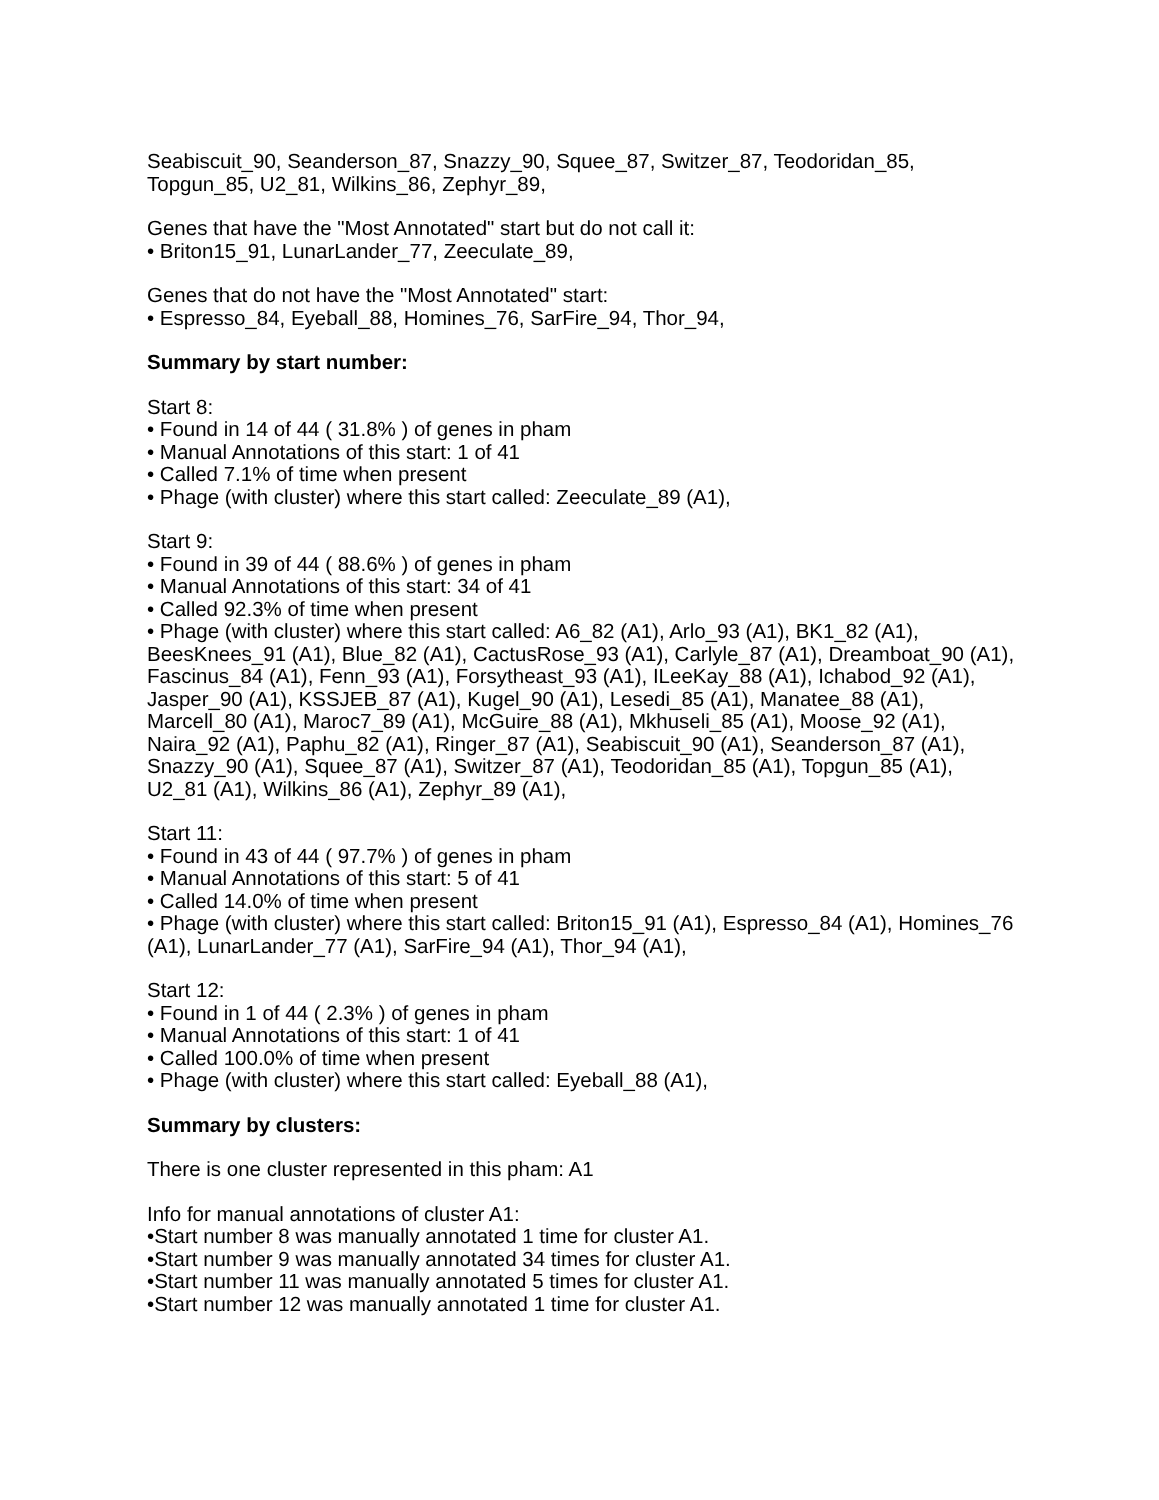Seabiscuit_90, Seanderson_87, Snazzy_90, Squee_87, Switzer_87, Teodoridan_85, Topgun_85, U2_81, Wilkins_86, Zephyr_89,
Genes that have the "Most Annotated" start but do not call it:
• Briton15_91, LunarLander_77, Zeeculate_89,
Genes that do not have the "Most Annotated" start:
• Espresso_84, Eyeball_88, Homines_76, SarFire_94, Thor_94,
Summary by start number:
Start 8:
• Found in 14 of 44 ( 31.8% ) of genes in pham
• Manual Annotations of this start: 1 of 41
• Called 7.1% of time when present
• Phage (with cluster) where this start called: Zeeculate_89 (A1),
Start 9:
• Found in 39 of 44 ( 88.6% ) of genes in pham
• Manual Annotations of this start: 34 of 41
• Called 92.3% of time when present
• Phage (with cluster) where this start called: A6_82 (A1), Arlo_93 (A1), BK1_82 (A1), BeesKnees_91 (A1), Blue_82 (A1), CactusRose_93 (A1), Carlyle_87 (A1), Dreamboat_90 (A1), Fascinus_84 (A1), Fenn_93 (A1), Forsytheast_93 (A1), ILeeKay_88 (A1), Ichabod_92 (A1), Jasper_90 (A1), KSSJEB_87 (A1), Kugel_90 (A1), Lesedi_85 (A1), Manatee_88 (A1), Marcell_80 (A1), Maroc7_89 (A1), McGuire_88 (A1), Mkhuseli_85 (A1), Moose_92 (A1), Naira_92 (A1), Paphu_82 (A1), Ringer_87 (A1), Seabiscuit_90 (A1), Seanderson_87 (A1), Snazzy_90 (A1), Squee_87 (A1), Switzer_87 (A1), Teodoridan_85 (A1), Topgun_85 (A1), U2_81 (A1), Wilkins_86 (A1), Zephyr_89 (A1),
Start 11:
• Found in 43 of 44 ( 97.7% ) of genes in pham
• Manual Annotations of this start: 5 of 41
• Called 14.0% of time when present
• Phage (with cluster) where this start called: Briton15_91 (A1), Espresso_84 (A1), Homines_76 (A1), LunarLander_77 (A1), SarFire_94 (A1), Thor_94 (A1),
Start 12:
• Found in 1 of 44 ( 2.3% ) of genes in pham
• Manual Annotations of this start: 1 of 41
• Called 100.0% of time when present
• Phage (with cluster) where this start called: Eyeball_88 (A1),
Summary by clusters:
There is one cluster represented in this pham: A1
Info for manual annotations of cluster A1:
•Start number 8 was manually annotated 1 time for cluster A1.
•Start number 9 was manually annotated 34 times for cluster A1.
•Start number 11 was manually annotated 5 times for cluster A1.
•Start number 12 was manually annotated 1 time for cluster A1.